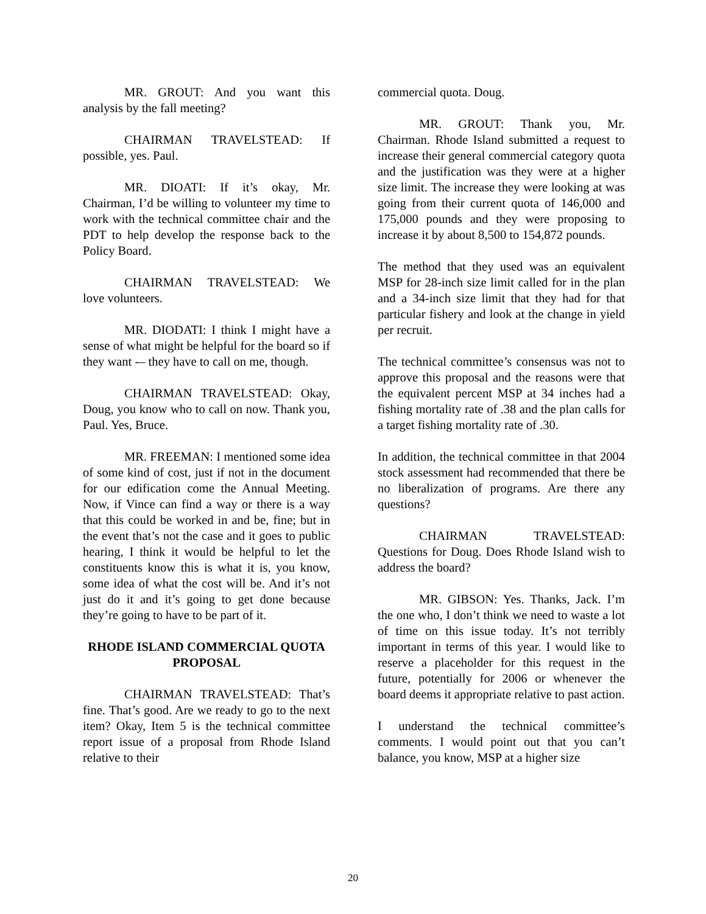MR. GROUT: And you want this analysis by the fall meeting?
CHAIRMAN TRAVELSTEAD: If possible, yes. Paul.
MR. DIOATI: If it’s okay, Mr. Chairman, I’d be willing to volunteer my time to work with the technical committee chair and the PDT to help develop the response back to the Policy Board.
CHAIRMAN TRAVELSTEAD: We love volunteers.
MR. DIODATI: I think I might have a sense of what might be helpful for the board so if they want -– they have to call on me, though.
CHAIRMAN TRAVELSTEAD: Okay, Doug, you know who to call on now. Thank you, Paul. Yes, Bruce.
MR. FREEMAN: I mentioned some idea of some kind of cost, just if not in the document for our edification come the Annual Meeting. Now, if Vince can find a way or there is a way that this could be worked in and be, fine; but in the event that’s not the case and it goes to public hearing, I think it would be helpful to let the constituents know this is what it is, you know, some idea of what the cost will be. And it’s not just do it and it’s going to get done because they’re going to have to be part of it.
RHODE ISLAND COMMERCIAL QUOTA PROPOSAL
CHAIRMAN TRAVELSTEAD: That’s fine. That’s good. Are we ready to go to the next item? Okay, Item 5 is the technical committee report issue of a proposal from Rhode Island relative to their
commercial quota. Doug.
MR. GROUT: Thank you, Mr. Chairman. Rhode Island submitted a request to increase their general commercial category quota and the justification was they were at a higher size limit. The increase they were looking at was going from their current quota of 146,000 and 175,000 pounds and they were proposing to increase it by about 8,500 to 154,872 pounds.
The method that they used was an equivalent MSP for 28-inch size limit called for in the plan and a 34-inch size limit that they had for that particular fishery and look at the change in yield per recruit.
The technical committee’s consensus was not to approve this proposal and the reasons were that the equivalent percent MSP at 34 inches had a fishing mortality rate of .38 and the plan calls for a target fishing mortality rate of .30.
In addition, the technical committee in that 2004 stock assessment had recommended that there be no liberalization of programs. Are there any questions?
CHAIRMAN TRAVELSTEAD: Questions for Doug. Does Rhode Island wish to address the board?
MR. GIBSON: Yes. Thanks, Jack. I’m the one who, I don’t think we need to waste a lot of time on this issue today. It’s not terribly important in terms of this year. I would like to reserve a placeholder for this request in the future, potentially for 2006 or whenever the board deems it appropriate relative to past action.
I understand the technical committee’s comments. I would point out that you can’t balance, you know, MSP at a higher size
20